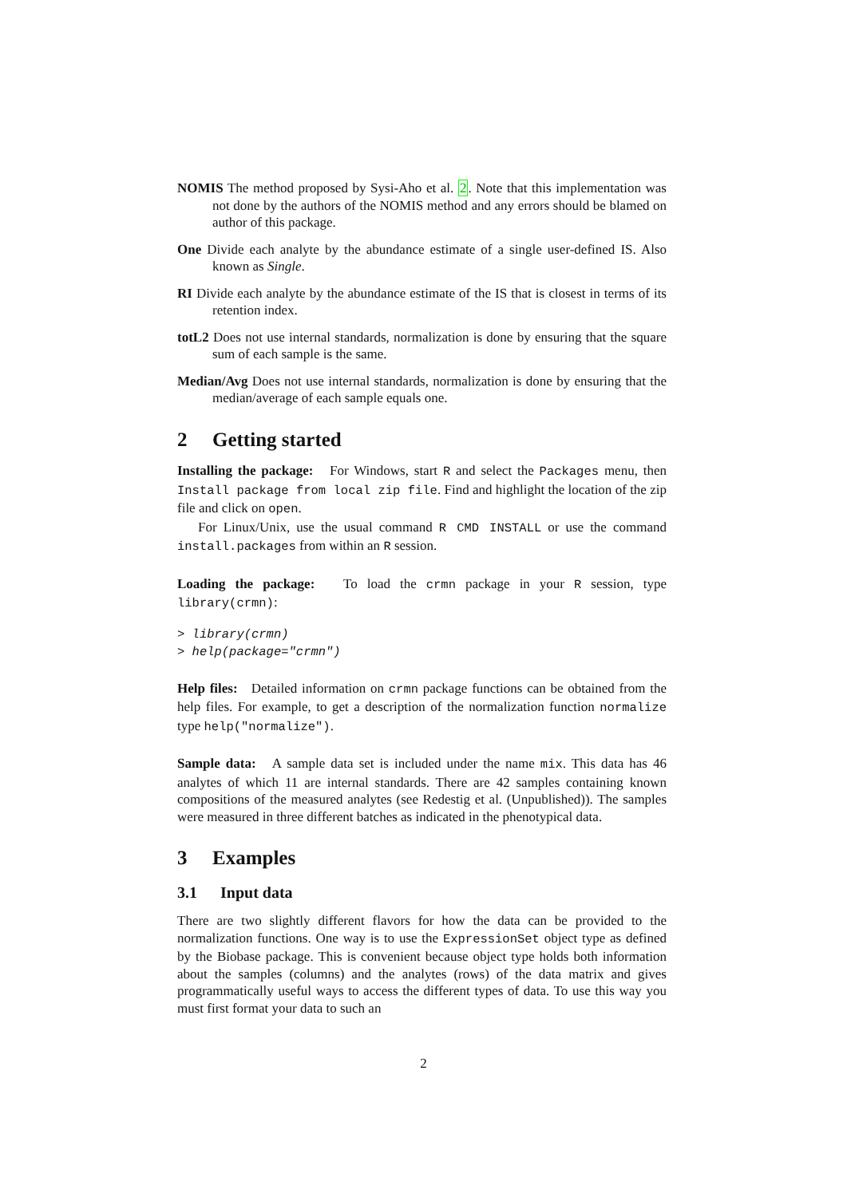NOMIS The method proposed by Sysi-Aho et al. 2. Note that this implementation was not done by the authors of the NOMIS method and any errors should be blamed on author of this package.
One Divide each analyte by the abundance estimate of a single user-defined IS. Also known as Single.
RI Divide each analyte by the abundance estimate of the IS that is closest in terms of its retention index.
totL2 Does not use internal standards, normalization is done by ensuring that the square sum of each sample is the same.
Median/Avg Does not use internal standards, normalization is done by ensuring that the median/average of each sample equals one.
2 Getting started
Installing the package: For Windows, start R and select the Packages menu, then Install package from local zip file. Find and highlight the location of the zip file and click on open.
For Linux/Unix, use the usual command R CMD INSTALL or use the command install.packages from within an R session.
Loading the package: To load the crmn package in your R session, type library(crmn):
> library(crmn)
> help(package="crmn")
Help files: Detailed information on crmn package functions can be obtained from the help files. For example, to get a description of the normalization function normalize type help("normalize").
Sample data: A sample data set is included under the name mix. This data has 46 analytes of which 11 are internal standards. There are 42 samples containing known compositions of the measured analytes (see Redestig et al. (Unpublished)). The samples were measured in three different batches as indicated in the phenotypical data.
3 Examples
3.1 Input data
There are two slightly different flavors for how the data can be provided to the normalization functions. One way is to use the ExpressionSet object type as defined by the Biobase package. This is convenient because object type holds both information about the samples (columns) and the analytes (rows) of the data matrix and gives programmatically useful ways to access the different types of data. To use this way you must first format your data to such an
2